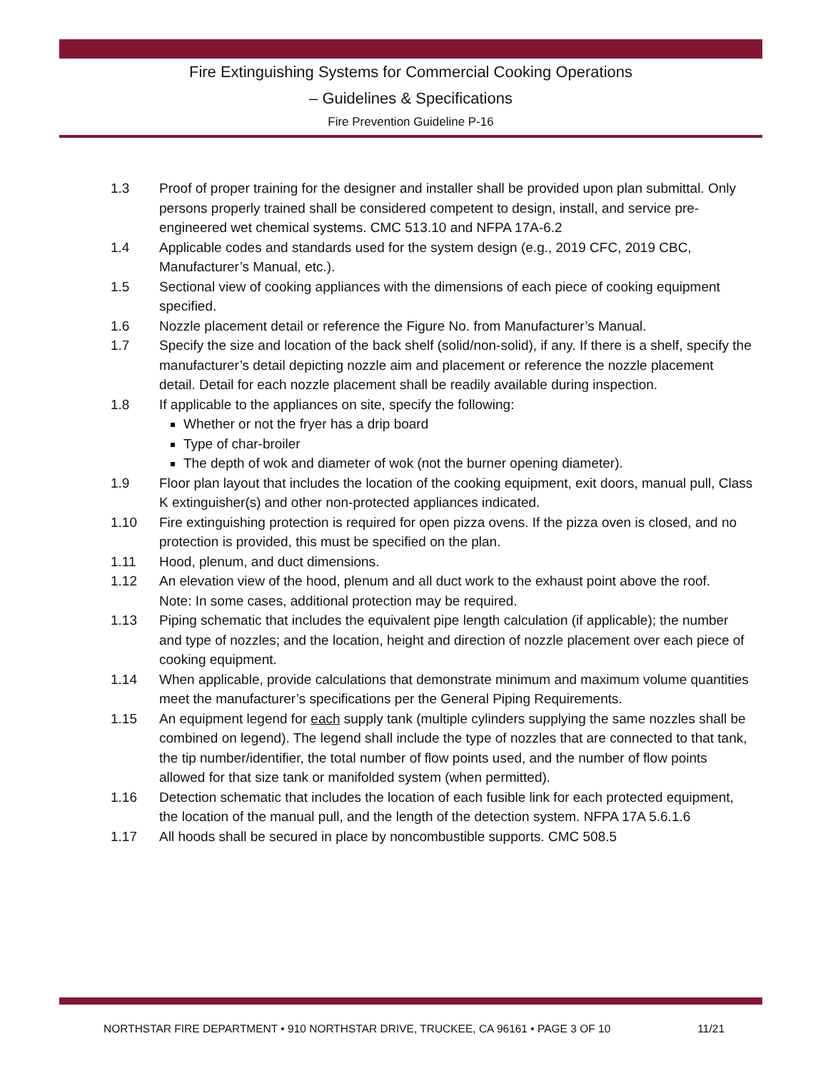Fire Extinguishing Systems for Commercial Cooking Operations
– Guidelines & Specifications
Fire Prevention Guideline P-16
1.3 Proof of proper training for the designer and installer shall be provided upon plan submittal. Only persons properly trained shall be considered competent to design, install, and service pre-engineered wet chemical systems. CMC 513.10 and NFPA 17A-6.2
1.4 Applicable codes and standards used for the system design (e.g., 2019 CFC, 2019 CBC, Manufacturer’s Manual, etc.).
1.5 Sectional view of cooking appliances with the dimensions of each piece of cooking equipment specified.
1.6 Nozzle placement detail or reference the Figure No. from Manufacturer’s Manual.
1.7 Specify the size and location of the back shelf (solid/non-solid), if any. If there is a shelf, specify the manufacturer’s detail depicting nozzle aim and placement or reference the nozzle placement detail. Detail for each nozzle placement shall be readily available during inspection.
1.8 If applicable to the appliances on site, specify the following:
Whether or not the fryer has a drip board
Type of char-broiler
The depth of wok and diameter of wok (not the burner opening diameter).
1.9 Floor plan layout that includes the location of the cooking equipment, exit doors, manual pull, Class K extinguisher(s) and other non-protected appliances indicated.
1.10 Fire extinguishing protection is required for open pizza ovens. If the pizza oven is closed, and no protection is provided, this must be specified on the plan.
1.11 Hood, plenum, and duct dimensions.
1.12 An elevation view of the hood, plenum and all duct work to the exhaust point above the roof.
Note: In some cases, additional protection may be required.
1.13 Piping schematic that includes the equivalent pipe length calculation (if applicable); the number and type of nozzles; and the location, height and direction of nozzle placement over each piece of cooking equipment.
1.14 When applicable, provide calculations that demonstrate minimum and maximum volume quantities meet the manufacturer’s specifications per the General Piping Requirements.
1.15 An equipment legend for each supply tank (multiple cylinders supplying the same nozzles shall be combined on legend). The legend shall include the type of nozzles that are connected to that tank, the tip number/identifier, the total number of flow points used, and the number of flow points allowed for that size tank or manifolded system (when permitted).
1.16 Detection schematic that includes the location of each fusible link for each protected equipment, the location of the manual pull, and the length of the detection system. NFPA 17A 5.6.1.6
1.17 All hoods shall be secured in place by noncombustible supports. CMC 508.5
NORTHSTAR FIRE DEPARTMENT • 910 NORTHSTAR DRIVE, TRUCKEE, CA 96161 • PAGE 3 OF 10 11/21